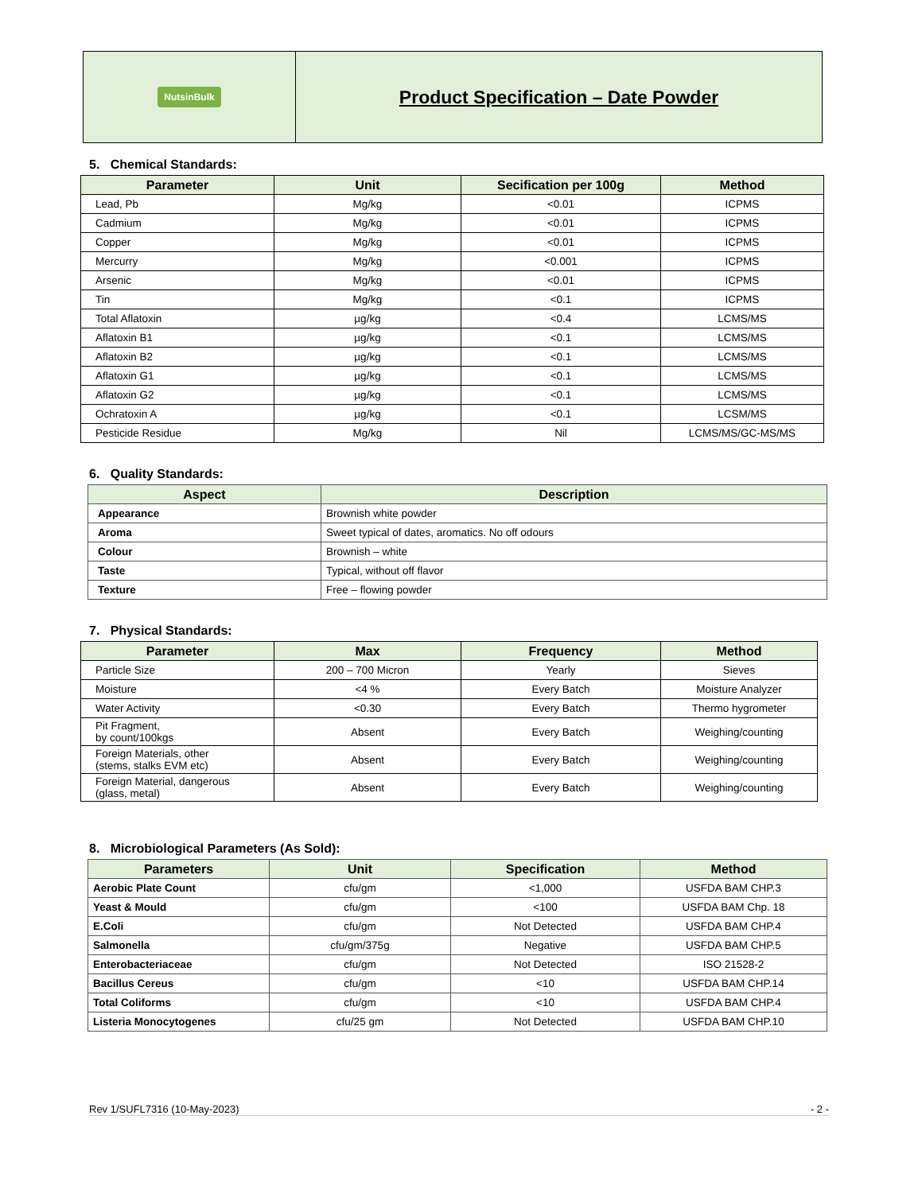NutsinBulk
Product Specification – Date Powder
5. Chemical Standards:
| Parameter | Unit | Secification per 100g | Method |
| --- | --- | --- | --- |
| Lead, Pb | Mg/kg | <0.01 | ICPMS |
| Cadmium | Mg/kg | <0.01 | ICPMS |
| Copper | Mg/kg | <0.01 | ICPMS |
| Mercurry | Mg/kg | <0.001 | ICPMS |
| Arsenic | Mg/kg | <0.01 | ICPMS |
| Tin | Mg/kg | <0.1 | ICPMS |
| Total Aflatoxin | µg/kg | <0.4 | LCMS/MS |
| Aflatoxin B1 | µg/kg | <0.1 | LCMS/MS |
| Aflatoxin B2 | µg/kg | <0.1 | LCMS/MS |
| Aflatoxin G1 | µg/kg | <0.1 | LCMS/MS |
| Aflatoxin G2 | µg/kg | <0.1 | LCMS/MS |
| Ochratoxin A | µg/kg | <0.1 | LCSM/MS |
| Pesticide Residue | Mg/kg | Nil | LCMS/MS/GC-MS/MS |
6. Quality Standards:
| Aspect | Description |
| --- | --- |
| Appearance | Brownish white powder |
| Aroma | Sweet typical of dates, aromatics. No off odours |
| Colour | Brownish – white |
| Taste | Typical, without off flavor |
| Texture | Free – flowing powder |
7. Physical Standards:
| Parameter | Max | Frequency | Method |
| --- | --- | --- | --- |
| Particle Size | 200 – 700 Micron | Yearly | Sieves |
| Moisture | <4 % | Every Batch | Moisture Analyzer |
| Water Activity | <0.30 | Every Batch | Thermo hygrometer |
| Pit Fragment, by count/100kgs | Absent | Every Batch | Weighing/counting |
| Foreign Materials, other (stems, stalks EVM etc) | Absent | Every Batch | Weighing/counting |
| Foreign Material, dangerous (glass, metal) | Absent | Every Batch | Weighing/counting |
8. Microbiological Parameters (As Sold):
| Parameters | Unit | Specification | Method |
| --- | --- | --- | --- |
| Aerobic Plate Count | cfu/gm | <1,000 | USFDA BAM CHP.3 |
| Yeast & Mould | cfu/gm | <100 | USFDA BAM Chp. 18 |
| E.Coli | cfu/gm | Not Detected | USFDA BAM CHP.4 |
| Salmonella | cfu/gm/375g | Negative | USFDA BAM CHP.5 |
| Enterobacteriaceae | cfu/gm | Not Detected | ISO 21528-2 |
| Bacillus Cereus | cfu/gm | <10 | USFDA BAM CHP.14 |
| Total Coliforms | cfu/gm | <10 | USFDA BAM CHP.4 |
| Listeria Monocytogenes | cfu/25 gm | Not Detected | USFDA BAM CHP.10 |
Rev 1/SUFL7316 (10-May-2023) - 2 -